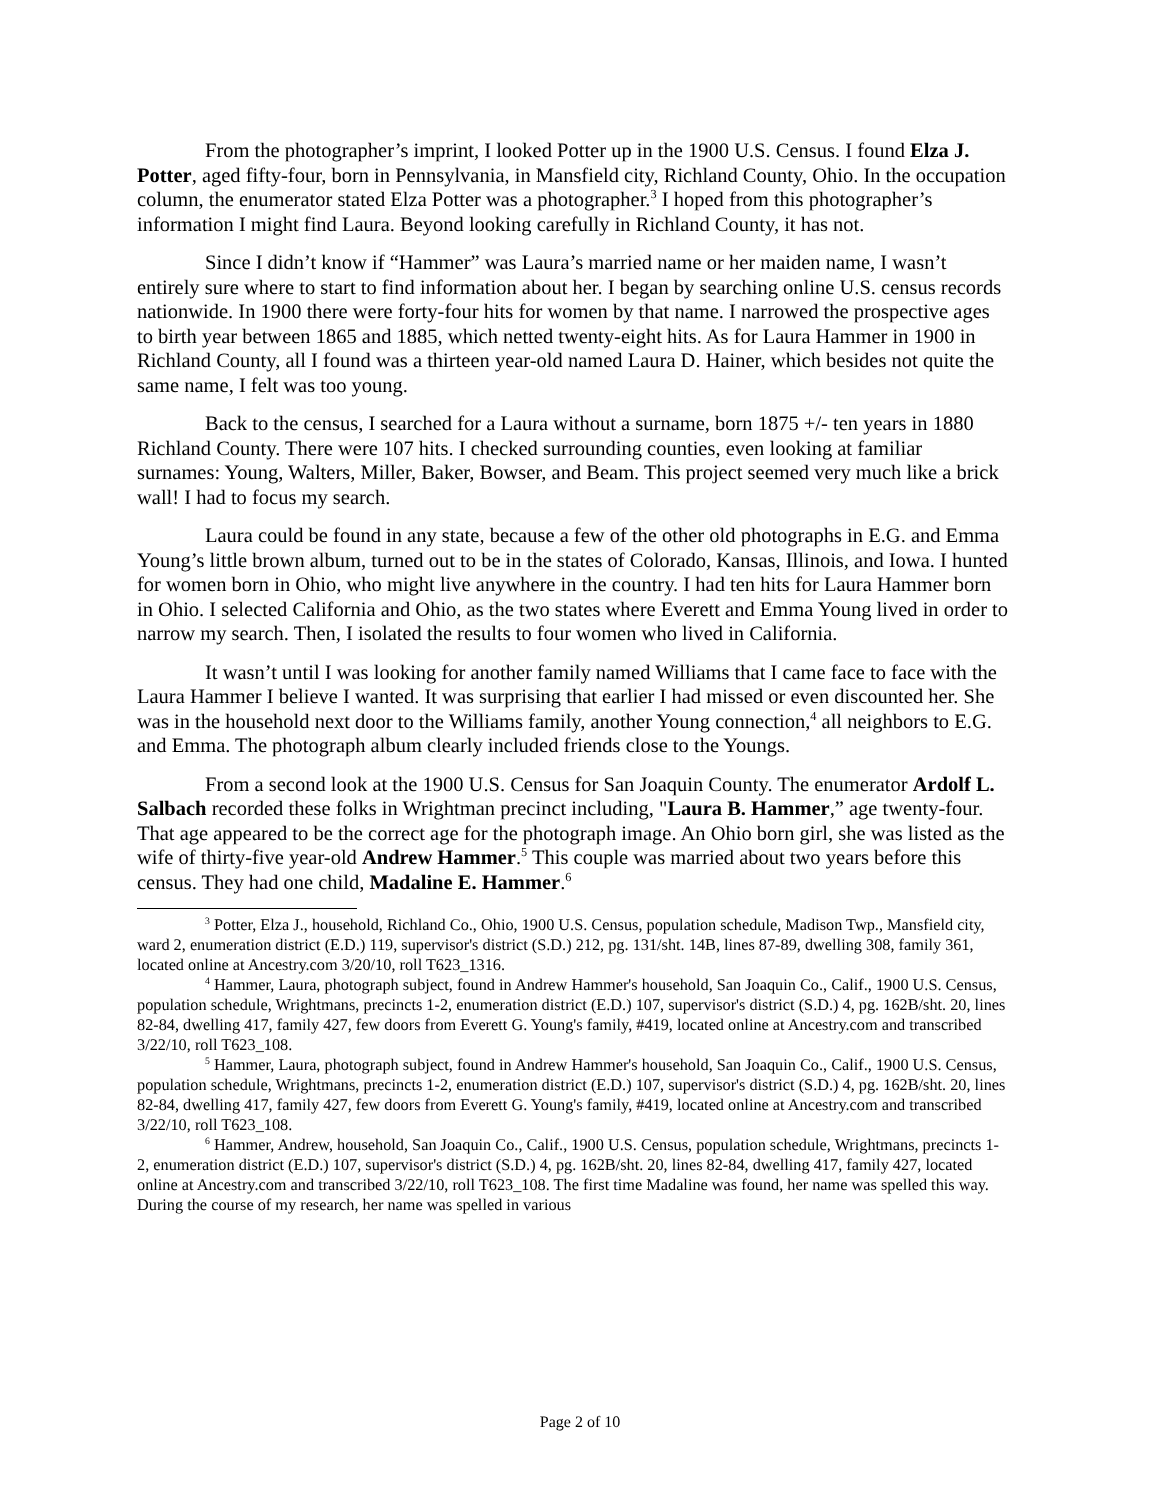From the photographer’s imprint, I looked Potter up in the 1900 U.S. Census. I found Elza J. Potter, aged fifty-four, born in Pennsylvania, in Mansfield city, Richland County, Ohio. In the occupation column, the enumerator stated Elza Potter was a photographer.<sup>3</sup> I hoped from this photographer’s information I might find Laura. Beyond looking carefully in Richland County, it has not.
Since I didn’t know if “Hammer” was Laura’s married name or her maiden name, I wasn’t entirely sure where to start to find information about her. I began by searching online U.S. census records nationwide. In 1900 there were forty-four hits for women by that name. I narrowed the prospective ages to birth year between 1865 and 1885, which netted twenty-eight hits. As for Laura Hammer in 1900 in Richland County, all I found was a thirteen year-old named Laura D. Hainer, which besides not quite the same name, I felt was too young.
Back to the census, I searched for a Laura without a surname, born 1875 +/- ten years in 1880 Richland County. There were 107 hits. I checked surrounding counties, even looking at familiar surnames: Young, Walters, Miller, Baker, Bowser, and Beam. This project seemed very much like a brick wall! I had to focus my search.
Laura could be found in any state, because a few of the other old photographs in E.G. and Emma Young’s little brown album, turned out to be in the states of Colorado, Kansas, Illinois, and Iowa. I hunted for women born in Ohio, who might live anywhere in the country. I had ten hits for Laura Hammer born in Ohio. I selected California and Ohio, as the two states where Everett and Emma Young lived in order to narrow my search. Then, I isolated the results to four women who lived in California.
It wasn’t until I was looking for another family named Williams that I came face to face with the Laura Hammer I believe I wanted. It was surprising that earlier I had missed or even discounted her. She was in the household next door to the Williams family, another Young connection,<sup>4</sup> all neighbors to E.G. and Emma. The photograph album clearly included friends close to the Youngs.
From a second look at the 1900 U.S. Census for San Joaquin County. The enumerator Ardolf L. Salbach recorded these folks in Wrightman precinct including, "Laura B. Hammer,” age twenty-four. That age appeared to be the correct age for the photograph image. An Ohio born girl, she was listed as the wife of thirty-five year-old Andrew Hammer.<sup>5</sup> This couple was married about two years before this census. They had one child, Madaline E. Hammer.<sup>6</sup>
<sup>3</sup> Potter, Elza J., household, Richland Co., Ohio, 1900 U.S. Census, population schedule, Madison Twp., Mansfield city, ward 2, enumeration district (E.D.) 119, supervisor's district (S.D.) 212, pg. 131/sht. 14B, lines 87-89, dwelling 308, family 361, located online at Ancestry.com 3/20/10, roll T623_1316.
<sup>4</sup> Hammer, Laura, photograph subject, found in Andrew Hammer's household, San Joaquin Co., Calif., 1900 U.S. Census, population schedule, Wrightmans, precincts 1-2, enumeration district (E.D.) 107, supervisor's district (S.D.) 4, pg. 162B/sht. 20, lines 82-84, dwelling 417, family 427, few doors from Everett G. Young's family, #419, located online at Ancestry.com and transcribed 3/22/10, roll T623_108.
<sup>5</sup> Hammer, Laura, photograph subject, found in Andrew Hammer's household, San Joaquin Co., Calif., 1900 U.S. Census, population schedule, Wrightmans, precincts 1-2, enumeration district (E.D.) 107, supervisor's district (S.D.) 4, pg. 162B/sht. 20, lines 82-84, dwelling 417, family 427, few doors from Everett G. Young's family, #419, located online at Ancestry.com and transcribed 3/22/10, roll T623_108.
<sup>6</sup> Hammer, Andrew, household, San Joaquin Co., Calif., 1900 U.S. Census, population schedule, Wrightmans, precincts 1-2, enumeration district (E.D.) 107, supervisor's district (S.D.) 4, pg. 162B/sht. 20, lines 82-84, dwelling 417, family 427, located online at Ancestry.com and transcribed 3/22/10, roll T623_108. The first time Madaline was found, her name was spelled this way. During the course of my research, her name was spelled in various
Page 2 of 10